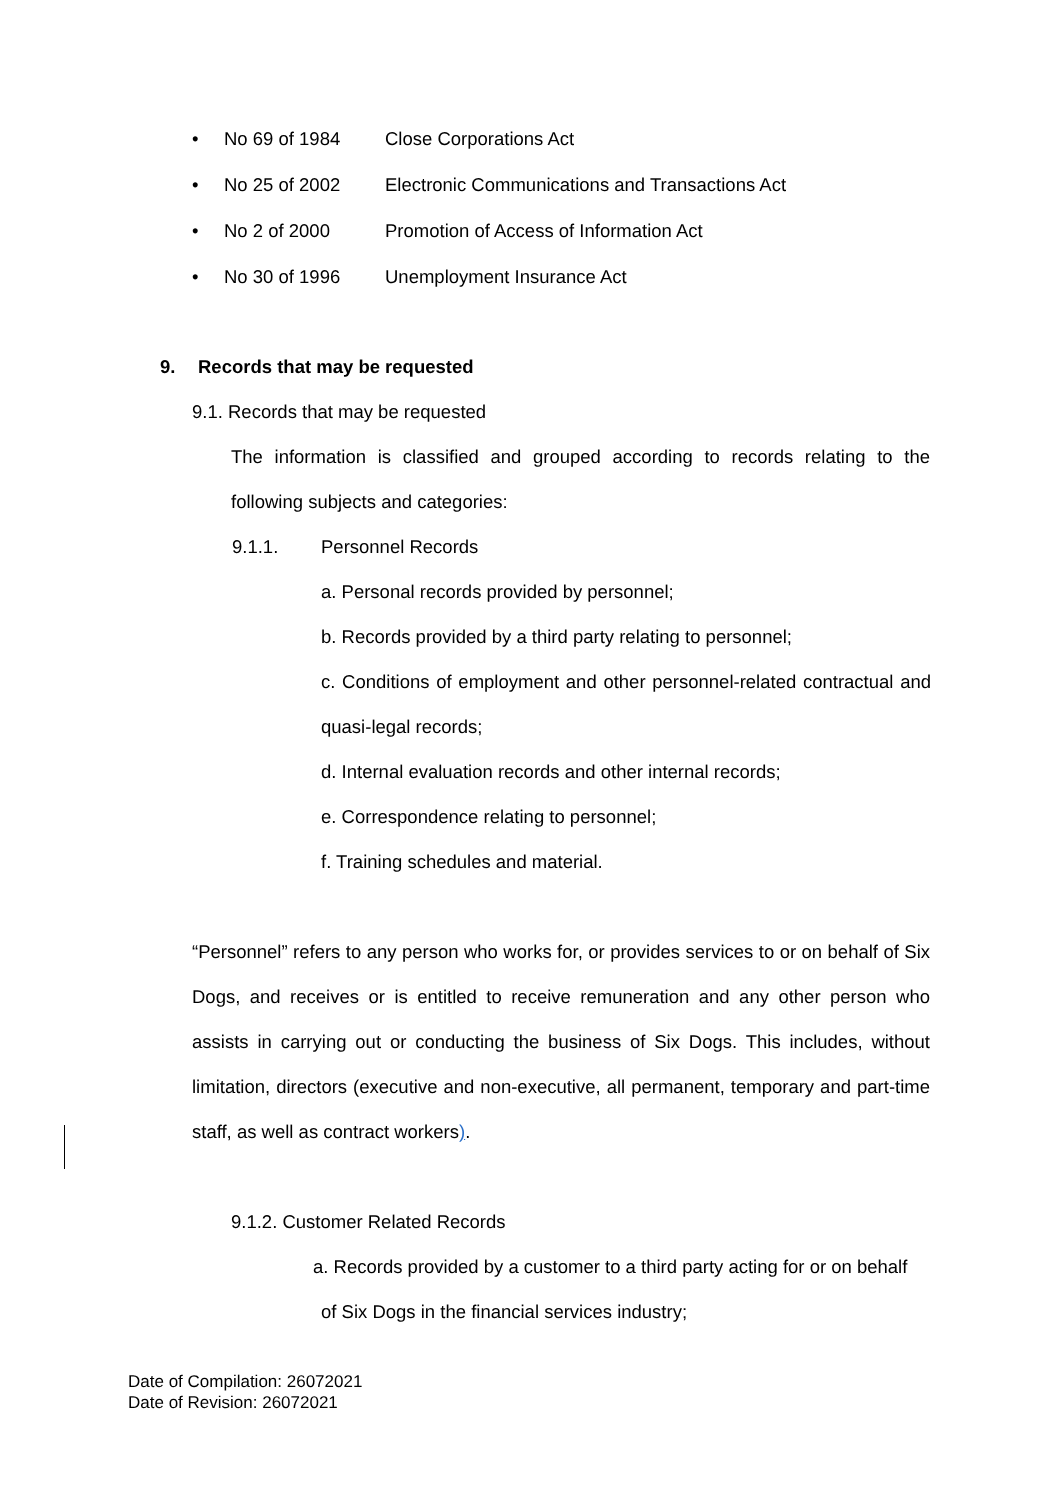• No 69 of 1984 Close Corporations Act
• No 25 of 2002 Electronic Communications and Transactions Act
• No 2 of 2000 Promotion of Access of Information Act
• No 30 of 1996 Unemployment Insurance Act
9. Records that may be requested
9.1. Records that may be requested
The information is classified and grouped according to records relating to the following subjects and categories:
9.1.1. Personnel Records
a. Personal records provided by personnel;
b. Records provided by a third party relating to personnel;
c. Conditions of employment and other personnel-related contractual and quasi-legal records;
d. Internal evaluation records and other internal records;
e. Correspondence relating to personnel;
f. Training schedules and material.
“Personnel” refers to any person who works for, or provides services to or on behalf of Six Dogs, and receives or is entitled to receive remuneration and any other person who assists in carrying out or conducting the business of Six Dogs. This includes, without limitation, directors (executive and non-executive, all permanent, temporary and part-time staff, as well as contract workers).
9.1.2. Customer Related Records
a. Records provided by a customer to a third party acting for or on behalf
of Six Dogs in the financial services industry;
Date of Compilation: 26072021
Date of Revision: 26072021